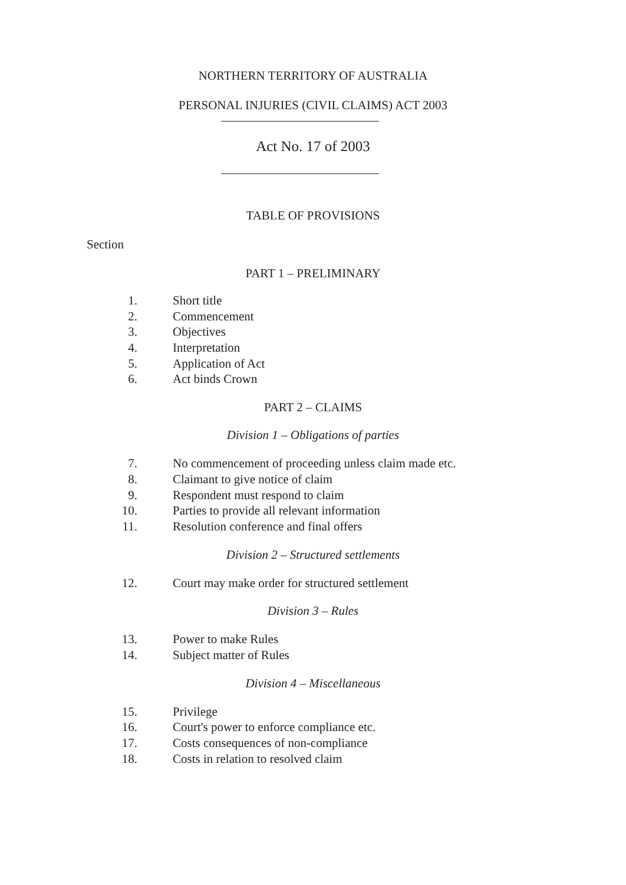NORTHERN TERRITORY OF AUSTRALIA
PERSONAL INJURIES (CIVIL CLAIMS) ACT 2003
Act No. 17 of 2003
TABLE OF PROVISIONS
Section
PART 1 – PRELIMINARY
1. Short title
2. Commencement
3. Objectives
4. Interpretation
5. Application of Act
6. Act binds Crown
PART 2 – CLAIMS
Division 1 – Obligations of parties
7. No commencement of proceeding unless claim made etc.
8. Claimant to give notice of claim
9. Respondent must respond to claim
10. Parties to provide all relevant information
11. Resolution conference and final offers
Division 2 – Structured settlements
12. Court may make order for structured settlement
Division 3 – Rules
13. Power to make Rules
14. Subject matter of Rules
Division 4 – Miscellaneous
15. Privilege
16. Court's power to enforce compliance etc.
17. Costs consequences of non-compliance
18. Costs in relation to resolved claim